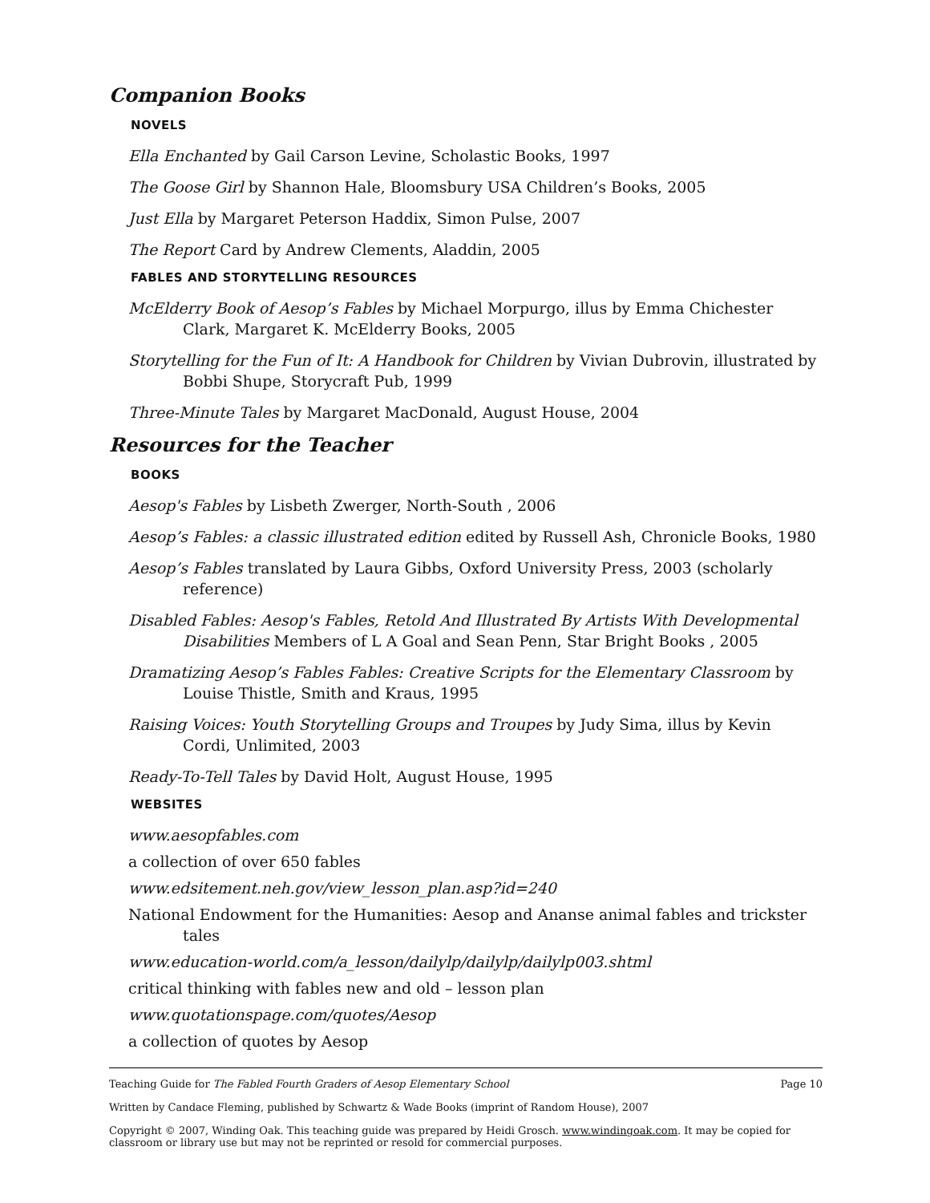Companion Books
NOVELS
Ella Enchanted by Gail Carson Levine, Scholastic Books, 1997
The Goose Girl by Shannon Hale, Bloomsbury USA Children’s Books, 2005
Just Ella by Margaret Peterson Haddix, Simon Pulse, 2007
The Report Card by Andrew Clements, Aladdin, 2005
FABLES AND STORYTELLING RESOURCES
McElderry Book of Aesop’s Fables by Michael Morpurgo, illus by Emma Chichester Clark, Margaret K. McElderry Books, 2005
Storytelling for the Fun of It: A Handbook for Children by Vivian Dubrovin, illustrated by Bobbi Shupe, Storycraft Pub, 1999
Three-Minute Tales by Margaret MacDonald, August House, 2004
Resources for the Teacher
BOOKS
Aesop's Fables by Lisbeth Zwerger, North-South , 2006
Aesop’s Fables: a classic illustrated edition edited by Russell Ash, Chronicle Books, 1980
Aesop’s Fables translated by Laura Gibbs, Oxford University Press, 2003 (scholarly reference)
Disabled Fables: Aesop's Fables, Retold And Illustrated By Artists With Developmental Disabilities Members of L A Goal and Sean Penn, Star Bright Books , 2005
Dramatizing Aesop’s Fables Fables: Creative Scripts for the Elementary Classroom by Louise Thistle, Smith and Kraus, 1995
Raising Voices: Youth Storytelling Groups and Troupes by Judy Sima, illus by Kevin Cordi, Unlimited, 2003
Ready-To-Tell Tales by David Holt, August House, 1995
WEBSITES
www.aesopfables.com
a collection of over 650 fables
www.edsitement.neh.gov/view_lesson_plan.asp?id=240
National Endowment for the Humanities: Aesop and Ananse animal fables and trickster tales
www.education-world.com/a_lesson/dailylp/dailylp/dailylp003.shtml
critical thinking with fables new and old – lesson plan
www.quotationspage.com/quotes/Aesop
a collection of quotes by Aesop
Teaching Guide for The Fabled Fourth Graders of Aesop Elementary School Page 10
Written by Candace Fleming, published by Schwartz & Wade Books (imprint of Random House), 2007
Copyright © 2007, Winding Oak. This teaching guide was prepared by Heidi Grosch. www.windingoak.com. It may be copied for classroom or library use but may not be reprinted or resold for commercial purposes.